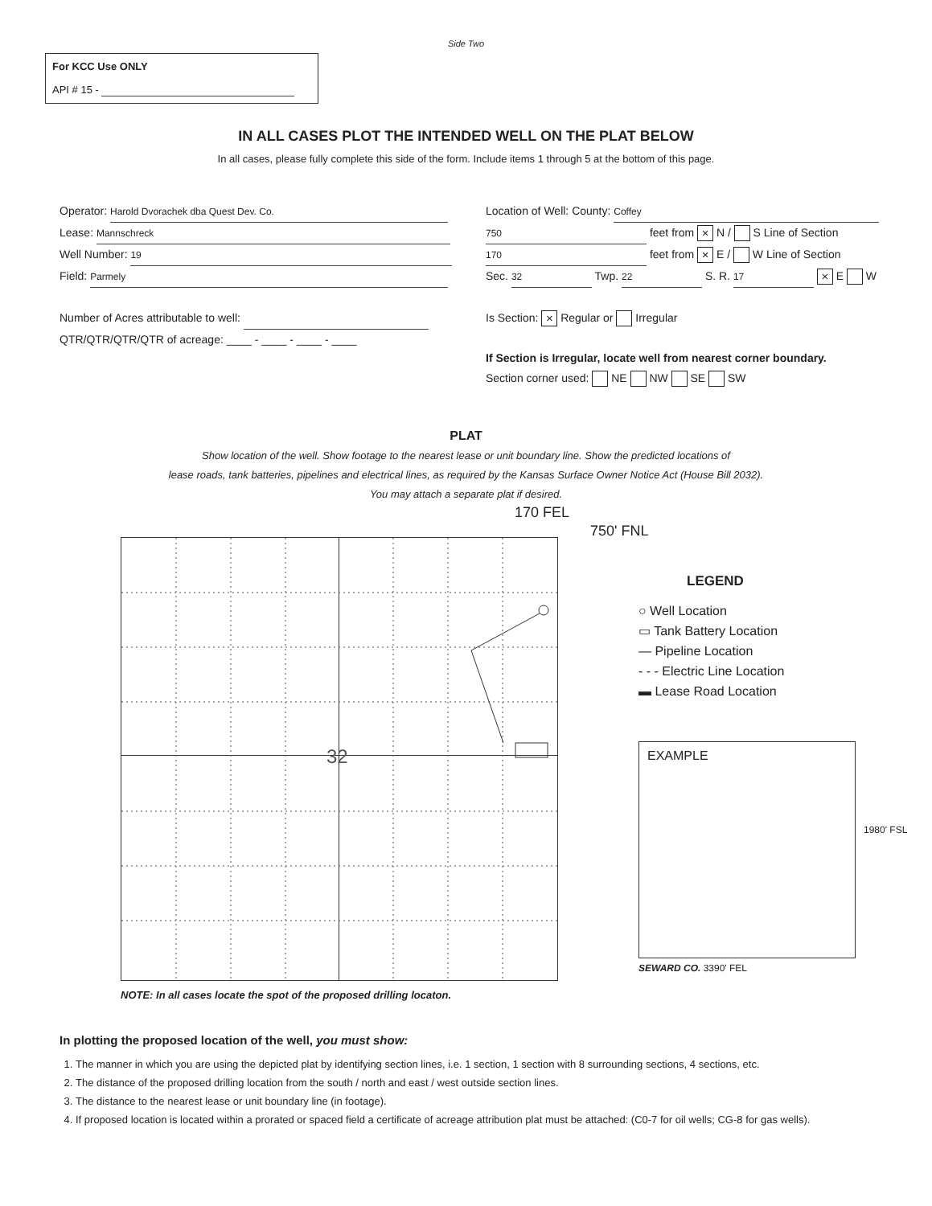Side Two
For KCC Use ONLY
API # 15 -
IN ALL CASES PLOT THE INTENDED WELL ON THE PLAT BELOW
In all cases, please fully complete this side of the form. Include items 1 through 5 at the bottom of this page.
Operator: Harold Dvorachek dba Quest Dev. Co.
Lease: Mannschreck
Well Number: 19
Field: Parmely
Number of Acres attributable to well:
QTR/QTR/QTR/QTR of acreage: ____ - ____ - ____ - ____
Location of Well: County: Coffey
750 feet from × N / S Line of Section
170 feet from × E / W Line of Section
Sec. 32 Twp. 22 S. R. 17 × E W
Is Section: × Regular or Irregular
If Section is Irregular, locate well from nearest corner boundary.
Section corner used: NE NW SE SW
PLAT
Show location of the well. Show footage to the nearest lease or unit boundary line. Show the predicted locations of
lease roads, tank batteries, pipelines and electrical lines, as required by the Kansas Surface Owner Notice Act (House Bill 2032).
You may attach a separate plat if desired.
170 FEL
32
750' FNL
LEGEND
○ Well Location
▭ Tank Battery Location
— Pipeline Location
- - - Electric Line Location
▬ Lease Road Location
EXAMPLE
1980' FSL
SEWARD CO. 3390' FEL
NOTE: In all cases locate the spot of the proposed drilling locaton.
In plotting the proposed location of the well, you must show:
1. The manner in which you are using the depicted plat by identifying section lines, i.e. 1 section, 1 section with 8 surrounding sections, 4 sections, etc.
2. The distance of the proposed drilling location from the south / north and east / west outside section lines.
3. The distance to the nearest lease or unit boundary line (in footage).
4. If proposed location is located within a prorated or spaced field a certificate of acreage attribution plat must be attached: (C0-7 for oil wells; CG-8 for gas wells).